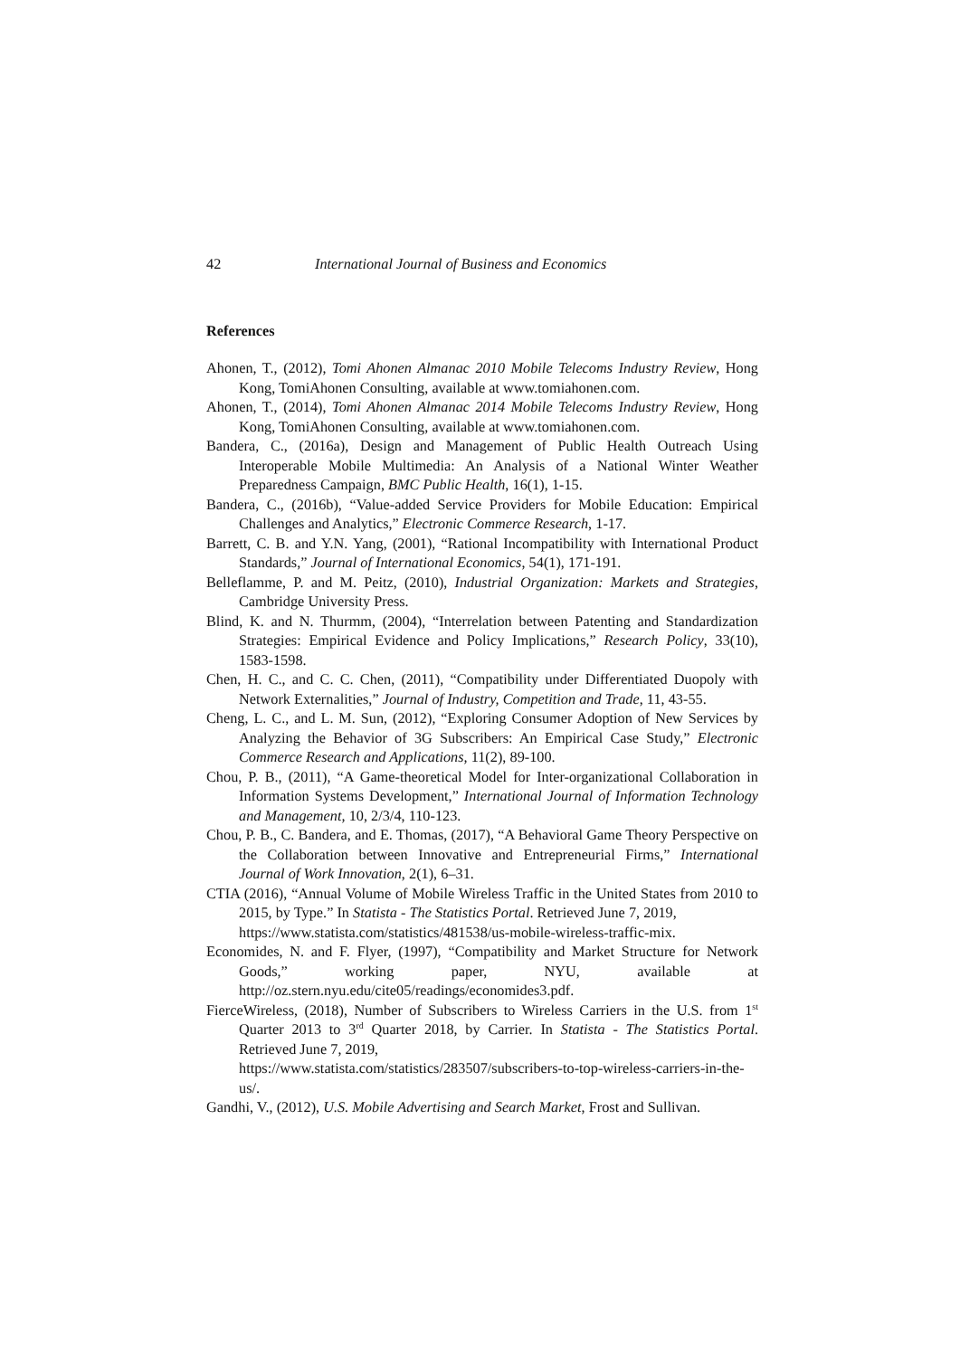42 International Journal of Business and Economics
References
Ahonen, T., (2012), Tomi Ahonen Almanac 2010 Mobile Telecoms Industry Review, Hong Kong, TomiAhonen Consulting, available at www.tomiahonen.com.
Ahonen, T., (2014), Tomi Ahonen Almanac 2014 Mobile Telecoms Industry Review, Hong Kong, TomiAhonen Consulting, available at www.tomiahonen.com.
Bandera, C., (2016a), Design and Management of Public Health Outreach Using Interoperable Mobile Multimedia: An Analysis of a National Winter Weather Preparedness Campaign, BMC Public Health, 16(1), 1-15.
Bandera, C., (2016b), “Value-added Service Providers for Mobile Education: Empirical Challenges and Analytics,” Electronic Commerce Research, 1-17.
Barrett, C. B. and Y.N. Yang, (2001), “Rational Incompatibility with International Product Standards,” Journal of International Economics, 54(1), 171-191.
Belleflamme, P. and M. Peitz, (2010), Industrial Organization: Markets and Strategies, Cambridge University Press.
Blind, K. and N. Thurmm, (2004), “Interrelation between Patenting and Standardization Strategies: Empirical Evidence and Policy Implications,” Research Policy, 33(10), 1583-1598.
Chen, H. C., and C. C. Chen, (2011), “Compatibility under Differentiated Duopoly with Network Externalities,” Journal of Industry, Competition and Trade, 11, 43-55.
Cheng, L. C., and L. M. Sun, (2012), “Exploring Consumer Adoption of New Services by Analyzing the Behavior of 3G Subscribers: An Empirical Case Study,” Electronic Commerce Research and Applications, 11(2), 89-100.
Chou, P. B., (2011), “A Game-theoretical Model for Inter-organizational Collaboration in Information Systems Development,” International Journal of Information Technology and Management, 10, 2/3/4, 110-123.
Chou, P. B., C. Bandera, and E. Thomas, (2017), “A Behavioral Game Theory Perspective on the Collaboration between Innovative and Entrepreneurial Firms,” International Journal of Work Innovation, 2(1), 6–31.
CTIA (2016), “Annual Volume of Mobile Wireless Traffic in the United States from 2010 to 2015, by Type.” In Statista - The Statistics Portal. Retrieved June 7, 2019,
https://www.statista.com/statistics/481538/us-mobile-wireless-traffic-mix.
Economides, N. and F. Flyer, (1997), “Compatibility and Market Structure for Network Goods,” working paper, NYU, available at http://oz.stern.nyu.edu/cite05/readings/economides3.pdf.
FierceWireless, (2018), Number of Subscribers to Wireless Carriers in the U.S. from 1<sup>st</sup> Quarter 2013 to 3<sup>rd</sup> Quarter 2018, by Carrier. In Statista - The Statistics Portal. Retrieved June 7, 2019,
https://www.statista.com/statistics/283507/subscribers-to-top-wireless-carriers-in-the-us/.
Gandhi, V., (2012), U.S. Mobile Advertising and Search Market, Frost and Sullivan.